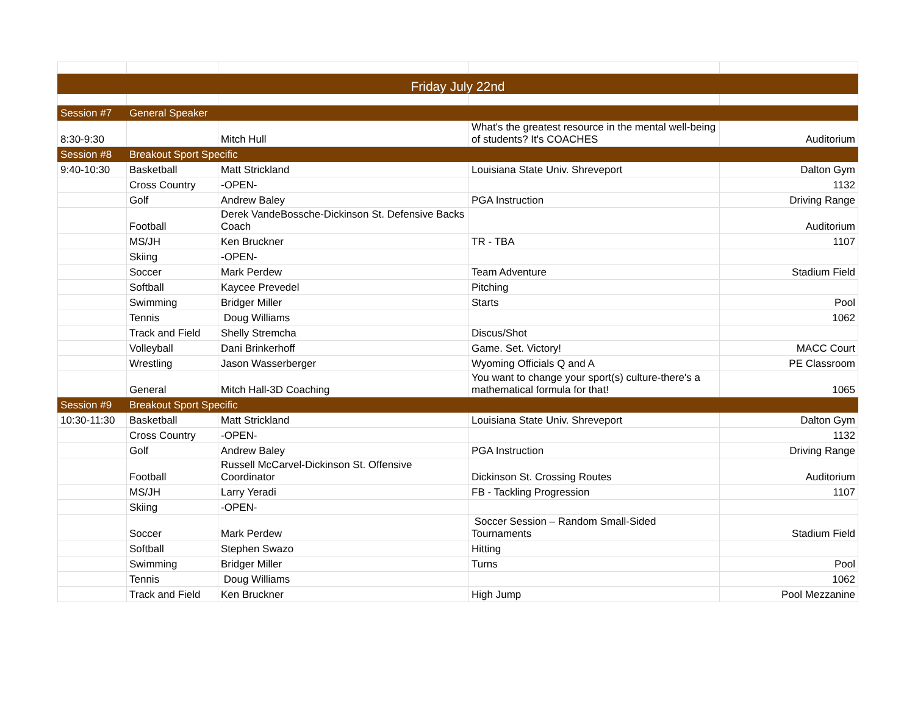| Friday July 22nd | | | | |
| Session #7 | General Speaker | | | |
| 8:30-9:30 | | Mitch Hull | What's the greatest resource in the mental well-being of students? It's COACHES | Auditorium |
| Session #8 | Breakout Sport Specific | | | |
| 9:40-10:30 | Basketball | Matt Strickland | Louisiana State Univ. Shreveport | Dalton Gym |
| | Cross Country | -OPEN- | | 1132 |
| | Golf | Andrew Baley | PGA Instruction | Driving Range |
| | Football | Derek VandeBossche-Dickinson St. Defensive Backs Coach | | Auditorium |
| | MS/JH | Ken Bruckner | TR - TBA | 1107 |
| | Skiing | -OPEN- | | |
| | Soccer | Mark Perdew | Team Adventure | Stadium Field |
| | Softball | Kaycee Prevedel | Pitching | |
| | Swimming | Bridger Miller | Starts | Pool |
| | Tennis | Doug Williams | | 1062 |
| | Track and Field | Shelly Stremcha | Discus/Shot | |
| | Volleyball | Dani Brinkerhoff | Game. Set. Victory! | MACC Court |
| | Wrestling | Jason Wasserberger | Wyoming Officials Q and A | PE Classroom |
| | General | Mitch Hall-3D Coaching | You want to change your sport(s) culture-there's a mathematical formula for that! | 1065 |
| Session #9 | Breakout Sport Specific | | | |
| 10:30-11:30 | Basketball | Matt Strickland | Louisiana State Univ. Shreveport | Dalton Gym |
| | Cross Country | -OPEN- | | 1132 |
| | Golf | Andrew Baley | PGA Instruction | Driving Range |
| | Football | Russell McCarvel-Dickinson St. Offensive Coordinator | Dickinson St. Crossing Routes | Auditorium |
| | MS/JH | Larry Yeradi | FB - Tackling Progression | 1107 |
| | Skiing | -OPEN- | | |
| | Soccer | Mark Perdew | Soccer Session – Random Small-Sided Tournaments | Stadium Field |
| | Softball | Stephen Swazo | Hitting | |
| | Swimming | Bridger Miller | Turns | Pool |
| | Tennis | Doug Williams | | 1062 |
| | Track and Field | Ken Bruckner | High Jump | Pool Mezzanine |